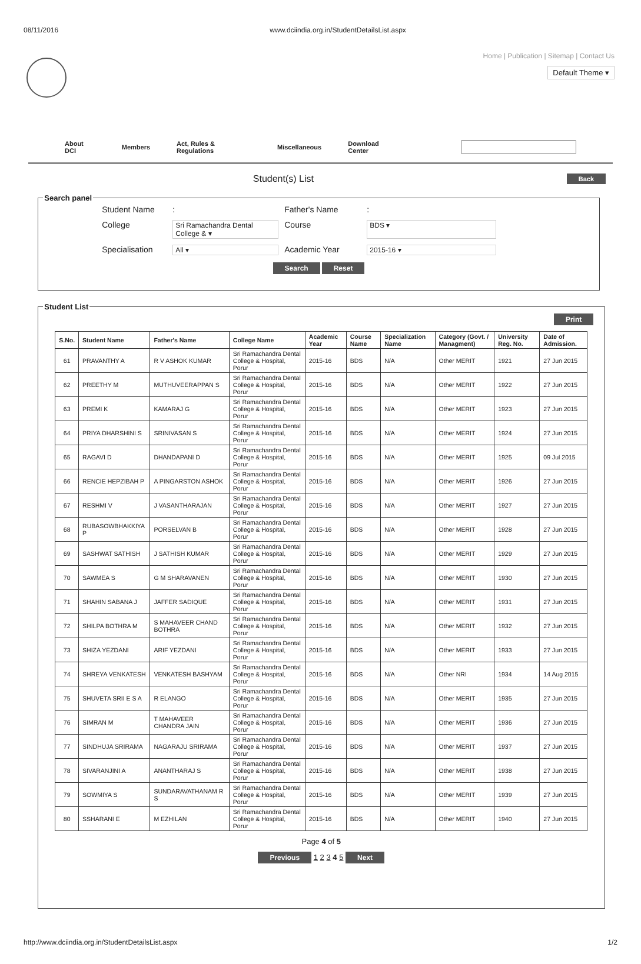08/11/2016 www.dciindia.org.in/StudentDetailsList.aspx
Home | Publication | Sitemap | Contact Us
Default Theme ▾
About DCI Members Act, Rules & Regulations Miscellaneous Download Center
Student(s) List Back
Search panel
Student Name: Father's Name: College Sri Ramachandra Dental College & ▾ Course BDS ▾ Specialisation All ▾ Academic Year 2015-16 ▾
Search Reset
Student List
Print
| S.No. | Student Name | Father's Name | College Name | Academic Year | Course Name | Specialization Name | Category (Govt. / Managment) | University Reg. No. | Date of Admission. |
| --- | --- | --- | --- | --- | --- | --- | --- | --- | --- |
| 61 | PRAVANTHY A | R V ASHOK KUMAR | Sri Ramachandra Dental College & Hospital, Porur | 2015-16 | BDS | N/A | Other MERIT | 1921 | 27 Jun 2015 |
| 62 | PREETHY M | MUTHUVEERAPPAN S | Sri Ramachandra Dental College & Hospital, Porur | 2015-16 | BDS | N/A | Other MERIT | 1922 | 27 Jun 2015 |
| 63 | PREMI K | KAMARAJ G | Sri Ramachandra Dental College & Hospital, Porur | 2015-16 | BDS | N/A | Other MERIT | 1923 | 27 Jun 2015 |
| 64 | PRIYA DHARSHINI S | SRINIVASAN S | Sri Ramachandra Dental College & Hospital, Porur | 2015-16 | BDS | N/A | Other MERIT | 1924 | 27 Jun 2015 |
| 65 | RAGAVI D | DHANDAPANI D | Sri Ramachandra Dental College & Hospital, Porur | 2015-16 | BDS | N/A | Other MERIT | 1925 | 09 Jul 2015 |
| 66 | RENCIE HEPZIBAH P | A PINGARSTON ASHOK | Sri Ramachandra Dental College & Hospital, Porur | 2015-16 | BDS | N/A | Other MERIT | 1926 | 27 Jun 2015 |
| 67 | RESHMI V | J VASANTHARAJAN | Sri Ramachandra Dental College & Hospital, Porur | 2015-16 | BDS | N/A | Other MERIT | 1927 | 27 Jun 2015 |
| 68 | RUBASOWBHAKKIYA P | PORSELVAN B | Sri Ramachandra Dental College & Hospital, Porur | 2015-16 | BDS | N/A | Other MERIT | 1928 | 27 Jun 2015 |
| 69 | SASHWAT SATHISH | J SATHISH KUMAR | Sri Ramachandra Dental College & Hospital, Porur | 2015-16 | BDS | N/A | Other MERIT | 1929 | 27 Jun 2015 |
| 70 | SAWMEA S | G M SHARAVANEN | Sri Ramachandra Dental College & Hospital, Porur | 2015-16 | BDS | N/A | Other MERIT | 1930 | 27 Jun 2015 |
| 71 | SHAHIN SABANA J | JAFFER SADIQUE | Sri Ramachandra Dental College & Hospital, Porur | 2015-16 | BDS | N/A | Other MERIT | 1931 | 27 Jun 2015 |
| 72 | SHILPA BOTHRA M | S MAHAVEER CHAND BOTHRA | Sri Ramachandra Dental College & Hospital, Porur | 2015-16 | BDS | N/A | Other MERIT | 1932 | 27 Jun 2015 |
| 73 | SHIZA YEZDANI | ARIF YEZDANI | Sri Ramachandra Dental College & Hospital, Porur | 2015-16 | BDS | N/A | Other MERIT | 1933 | 27 Jun 2015 |
| 74 | SHREYA VENKATESH | VENKATESH BASHYAM | Sri Ramachandra Dental College & Hospital, Porur | 2015-16 | BDS | N/A | Other NRI | 1934 | 14 Aug 2015 |
| 75 | SHUVETA SRII E S A | R ELANGO | Sri Ramachandra Dental College & Hospital, Porur | 2015-16 | BDS | N/A | Other MERIT | 1935 | 27 Jun 2015 |
| 76 | SIMRAN M | T MAHAVEER CHANDRA JAIN | Sri Ramachandra Dental College & Hospital, Porur | 2015-16 | BDS | N/A | Other MERIT | 1936 | 27 Jun 2015 |
| 77 | SINDHUJA SRIRAMA | NAGARAJU SRIRAMA | Sri Ramachandra Dental College & Hospital, Porur | 2015-16 | BDS | N/A | Other MERIT | 1937 | 27 Jun 2015 |
| 78 | SIVARANJINI A | ANANTHARAJ S | Sri Ramachandra Dental College & Hospital, Porur | 2015-16 | BDS | N/A | Other MERIT | 1938 | 27 Jun 2015 |
| 79 | SOWMIYA S | SUNDARAVATHANAM R S | Sri Ramachandra Dental College & Hospital, Porur | 2015-16 | BDS | N/A | Other MERIT | 1939 | 27 Jun 2015 |
| 80 | SSHARANI E | M EZHILAN | Sri Ramachandra Dental College & Hospital, Porur | 2015-16 | BDS | N/A | Other MERIT | 1940 | 27 Jun 2015 |
Page 4 of 5
Previous 1 2 3 4 5 Next
http://www.dciindia.org.in/StudentDetailsList.aspx 1/2